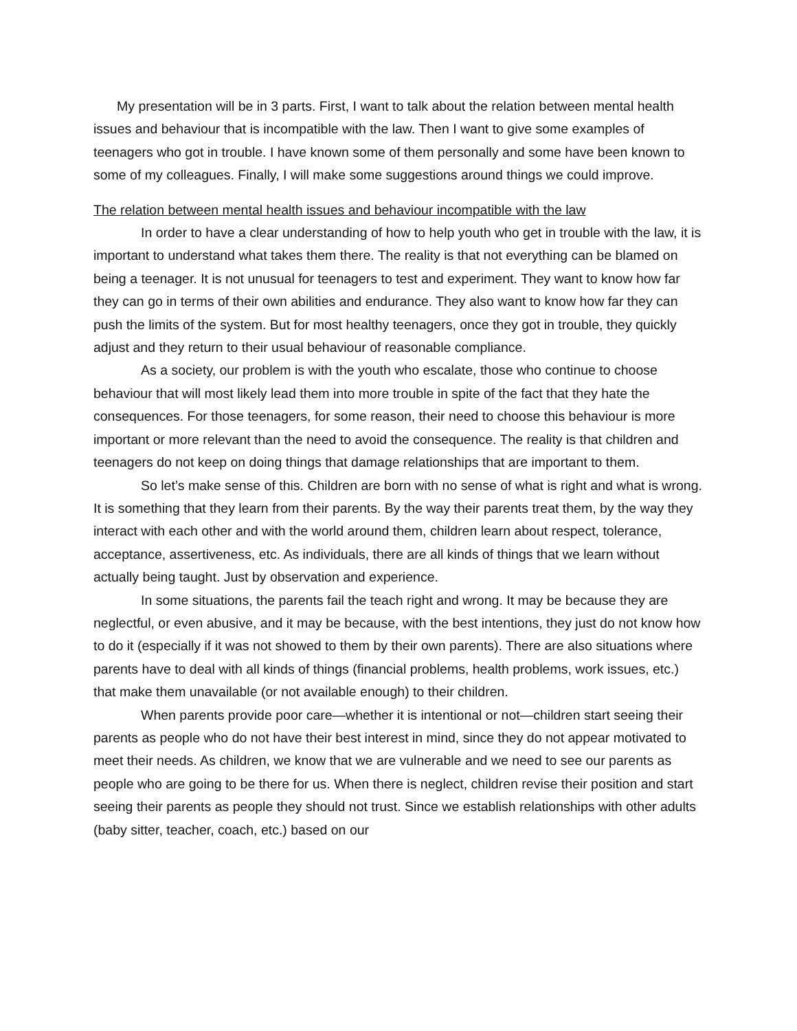My presentation will be in 3 parts. First, I want to talk about the relation between mental health issues and behaviour that is incompatible with the law. Then I want to give some examples of teenagers who got in trouble. I have known some of them personally and some have been known to some of my colleagues. Finally, I will make some suggestions around things we could improve.
The relation between mental health issues and behaviour incompatible with the law
In order to have a clear understanding of how to help youth who get in trouble with the law, it is important to understand what takes them there. The reality is that not everything can be blamed on being a teenager. It is not unusual for teenagers to test and experiment. They want to know how far they can go in terms of their own abilities and endurance. They also want to know how far they can push the limits of the system. But for most healthy teenagers, once they got in trouble, they quickly adjust and they return to their usual behaviour of reasonable compliance.
As a society, our problem is with the youth who escalate, those who continue to choose behaviour that will most likely lead them into more trouble in spite of the fact that they hate the consequences. For those teenagers, for some reason, their need to choose this behaviour is more important or more relevant than the need to avoid the consequence. The reality is that children and teenagers do not keep on doing things that damage relationships that are important to them.
So let’s make sense of this. Children are born with no sense of what is right and what is wrong. It is something that they learn from their parents. By the way their parents treat them, by the way they interact with each other and with the world around them, children learn about respect, tolerance, acceptance, assertiveness, etc. As individuals, there are all kinds of things that we learn without actually being taught. Just by observation and experience.
In some situations, the parents fail the teach right and wrong. It may be because they are neglectful, or even abusive, and it may be because, with the best intentions, they just do not know how to do it (especially if it was not showed to them by their own parents). There are also situations where parents have to deal with all kinds of things (financial problems, health problems, work issues, etc.) that make them unavailable (or not available enough) to their children.
When parents provide poor care—whether it is intentional or not—children start seeing their parents as people who do not have their best interest in mind, since they do not appear motivated to meet their needs. As children, we know that we are vulnerable and we need to see our parents as people who are going to be there for us. When there is neglect, children revise their position and start seeing their parents as people they should not trust. Since we establish relationships with other adults (baby sitter, teacher, coach, etc.) based on our